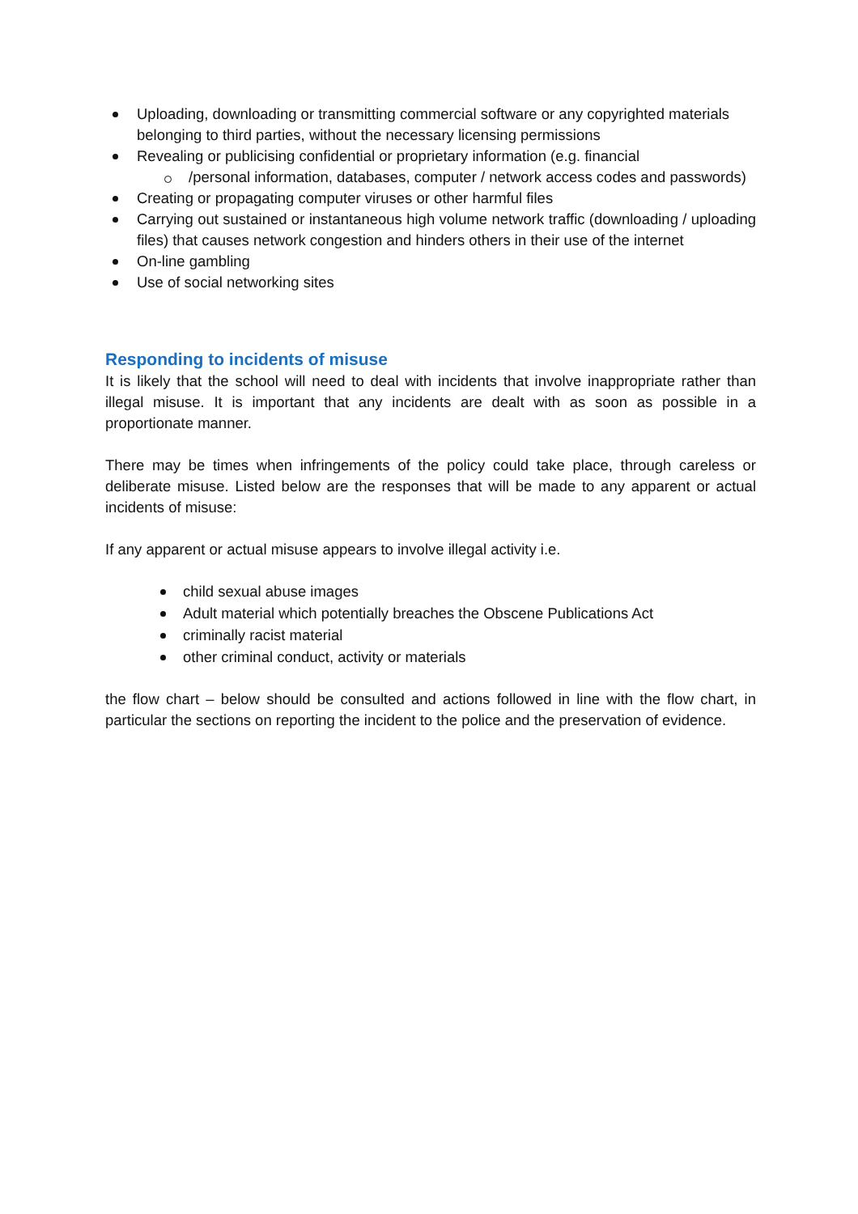Uploading, downloading or transmitting commercial software or any copyrighted materials belonging to third parties, without the necessary licensing permissions
Revealing or publicising confidential or proprietary information (e.g. financial
/personal information, databases, computer / network access codes and passwords)
Creating or propagating computer viruses or other harmful files
Carrying out sustained or instantaneous high volume network traffic (downloading / uploading files) that causes network congestion and hinders others in their use of the internet
On-line gambling
Use of social networking sites
Responding to incidents of misuse
It is likely that the school will need to deal with incidents that involve inappropriate rather than illegal misuse. It is important that any incidents are dealt with as soon as possible in a proportionate manner.
There may be times when infringements of the policy could take place, through careless or deliberate misuse. Listed below are the responses that will be made to any apparent or actual incidents of misuse:
If any apparent or actual misuse appears to involve illegal activity i.e.
child sexual abuse images
Adult material which potentially breaches the Obscene Publications Act
criminally racist material
other criminal conduct, activity or materials
the flow chart – below should be consulted and actions followed in line with the flow chart, in particular the sections on reporting the incident to the police and the preservation of evidence.